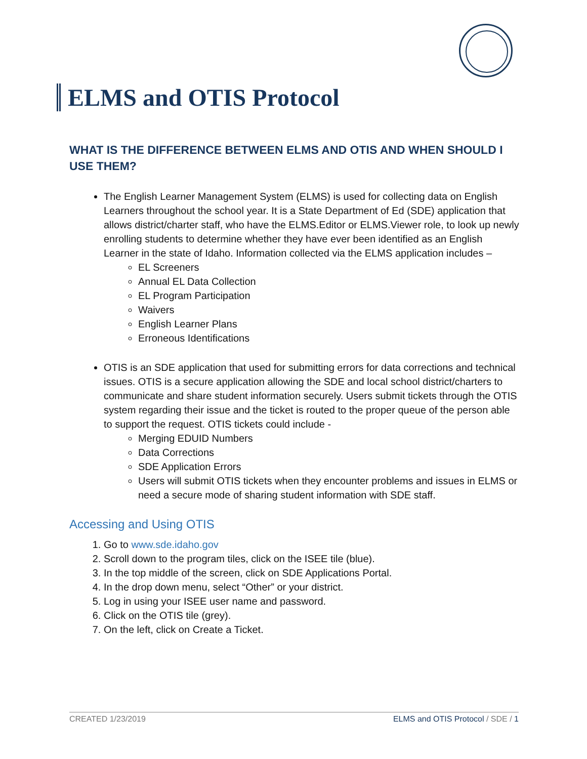ELMS and OTIS Protocol
WHAT IS THE DIFFERENCE BETWEEN ELMS AND OTIS AND WHEN SHOULD I USE THEM?
The English Learner Management System (ELMS) is used for collecting data on English Learners throughout the school year. It is a State Department of Ed (SDE) application that allows district/charter staff, who have the ELMS.Editor or ELMS.Viewer role, to look up newly enrolling students to determine whether they have ever been identified as an English Learner in the state of Idaho. Information collected via the ELMS application includes –
EL Screeners
Annual EL Data Collection
EL Program Participation
Waivers
English Learner Plans
Erroneous Identifications
OTIS is an SDE application that used for submitting errors for data corrections and technical issues. OTIS is a secure application allowing the SDE and local school district/charters to communicate and share student information securely. Users submit tickets through the OTIS system regarding their issue and the ticket is routed to the proper queue of the person able to support the request. OTIS tickets could include -
Merging EDUID Numbers
Data Corrections
SDE Application Errors
Users will submit OTIS tickets when they encounter problems and issues in ELMS or need a secure mode of sharing student information with SDE staff.
Accessing and Using OTIS
1. Go to www.sde.idaho.gov
2. Scroll down to the program tiles, click on the ISEE tile (blue).
3. In the top middle of the screen, click on SDE Applications Portal.
4. In the drop down menu, select “Other” or your district.
5. Log in using your ISEE user name and password.
6. Click on the OTIS tile (grey).
7. On the left, click on Create a Ticket.
CREATED 1/23/2019 ELMS and OTIS Protocol / SDE / 1